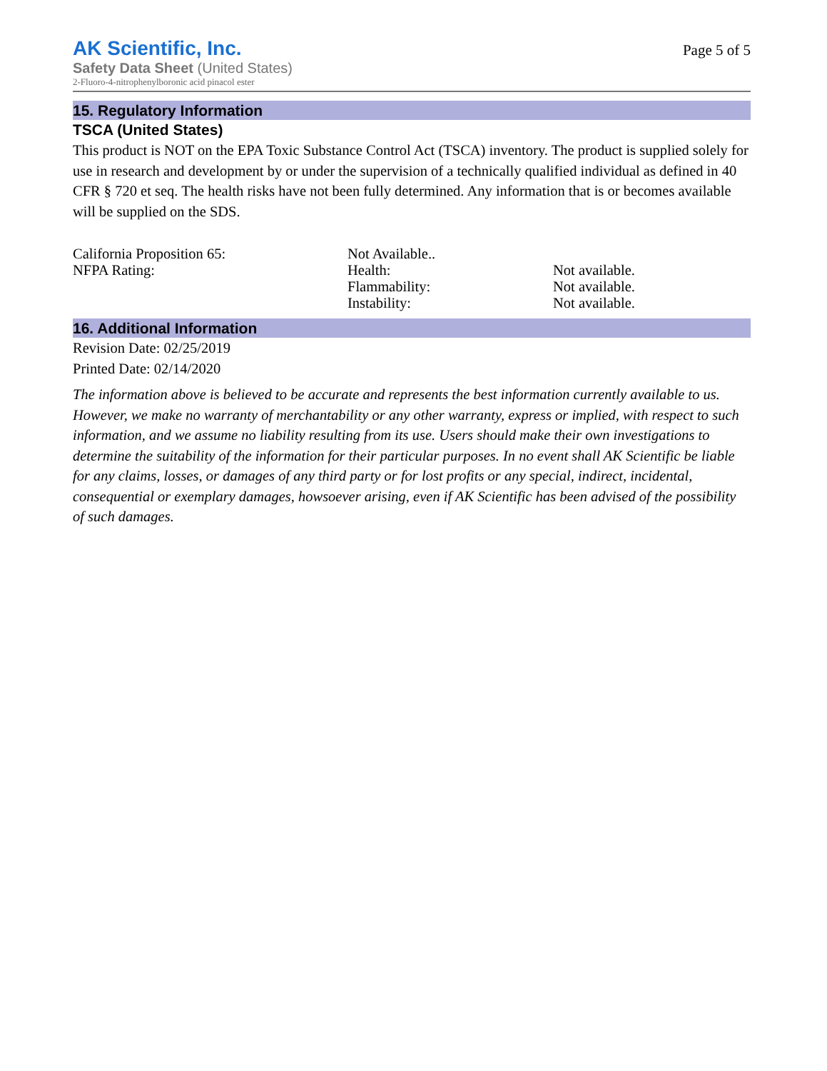AK Scientific, Inc.
Safety Data Sheet (United States)
2-Fluoro-4-nitrophenylboronic acid pinacol ester
Page 5 of 5
15. Regulatory Information
TSCA (United States)
This product is NOT on the EPA Toxic Substance Control Act (TSCA) inventory. The product is supplied solely for use in research and development by or under the supervision of a technically qualified individual as defined in 40 CFR § 720 et seq. The health risks have not been fully determined. Any information that is or becomes available will be supplied on the SDS.
| California Proposition 65: | Not Available.. | |
| NFPA Rating: | Health: | Not available. |
| | Flammability: | Not available. |
| | Instability: | Not available. |
16. Additional Information
Revision Date: 02/25/2019
Printed Date: 02/14/2020
The information above is believed to be accurate and represents the best information currently available to us. However, we make no warranty of merchantability or any other warranty, express or implied, with respect to such information, and we assume no liability resulting from its use. Users should make their own investigations to determine the suitability of the information for their particular purposes. In no event shall AK Scientific be liable for any claims, losses, or damages of any third party or for lost profits or any special, indirect, incidental, consequential or exemplary damages, howsoever arising, even if AK Scientific has been advised of the possibility of such damages.